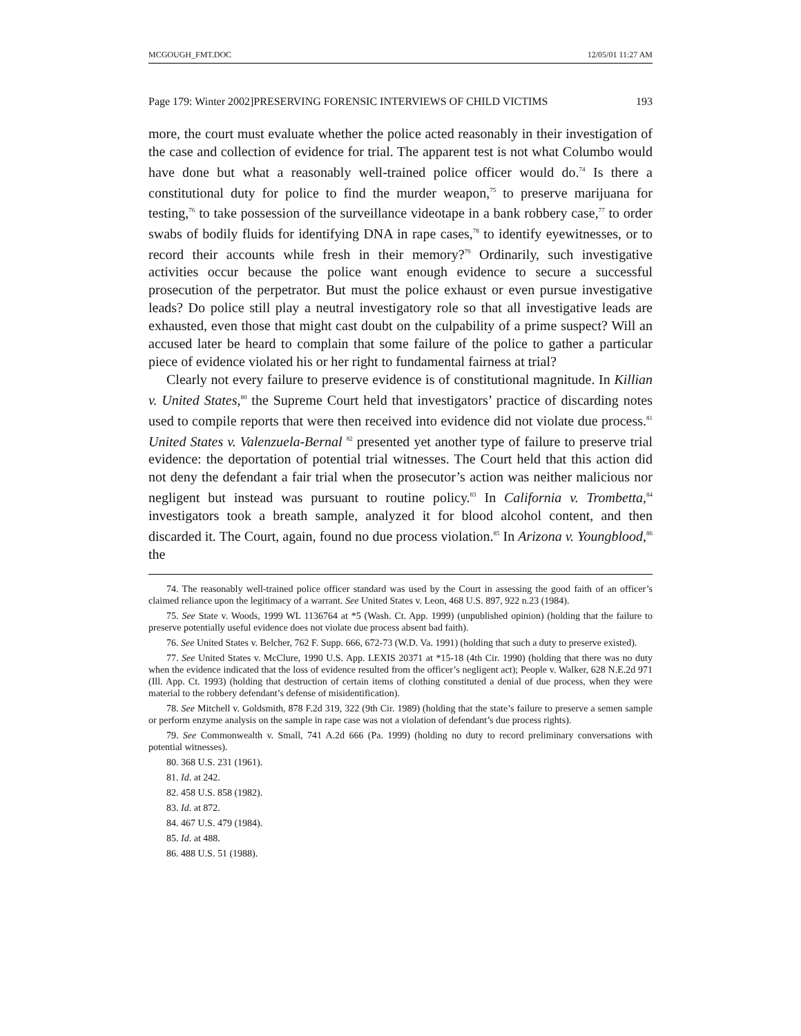MCGOUGH_FMT.DOC 12/05/01 11:27 AM
Page 179: Winter 2002]PRESERVING FORENSIC INTERVIEWS OF CHILD VICTIMS 193
more, the court must evaluate whether the police acted reasonably in their investigation of the case and collection of evidence for trial. The apparent test is not what Columbo would have done but what a reasonably well-trained police officer would do.<sup>74</sup> Is there a constitutional duty for police to find the murder weapon,<sup>75</sup> to preserve marijuana for testing,<sup>76</sup> to take possession of the surveillance videotape in a bank robbery case,<sup>77</sup> to order swabs of bodily fluids for identifying DNA in rape cases,<sup>78</sup> to identify eyewitnesses, or to record their accounts while fresh in their memory?<sup>79</sup> Ordinarily, such investigative activities occur because the police want enough evidence to secure a successful prosecution of the perpetrator. But must the police exhaust or even pursue investigative leads? Do police still play a neutral investigatory role so that all investigative leads are exhausted, even those that might cast doubt on the culpability of a prime suspect? Will an accused later be heard to complain that some failure of the police to gather a particular piece of evidence violated his or her right to fundamental fairness at trial?
Clearly not every failure to preserve evidence is of constitutional magnitude. In Killian v. United States,<sup>80</sup> the Supreme Court held that investigators’ practice of discarding notes used to compile reports that were then received into evidence did not violate due process.<sup>81</sup> United States v. Valenzuela-Bernal <sup>82</sup> presented yet another type of failure to preserve trial evidence: the deportation of potential trial witnesses. The Court held that this action did not deny the defendant a fair trial when the prosecutor’s action was neither malicious nor negligent but instead was pursuant to routine policy.<sup>83</sup> In California v. Trombetta,<sup>84</sup> investigators took a breath sample, analyzed it for blood alcohol content, and then discarded it. The Court, again, found no due process violation.<sup>85</sup> In Arizona v. Youngblood,<sup>86</sup> the
74. The reasonably well-trained police officer standard was used by the Court in assessing the good faith of an officer’s claimed reliance upon the legitimacy of a warrant. See United States v. Leon, 468 U.S. 897, 922 n.23 (1984).
75. See State v. Woods, 1999 WL 1136764 at *5 (Wash. Ct. App. 1999) (unpublished opinion) (holding that the failure to preserve potentially useful evidence does not violate due process absent bad faith).
76. See United States v. Belcher, 762 F. Supp. 666, 672-73 (W.D. Va. 1991) (holding that such a duty to preserve existed).
77. See United States v. McClure, 1990 U.S. App. LEXIS 20371 at *15-18 (4th Cir. 1990) (holding that there was no duty when the evidence indicated that the loss of evidence resulted from the officer’s negligent act); People v. Walker, 628 N.E.2d 971 (Ill. App. Ct. 1993) (holding that destruction of certain items of clothing constituted a denial of due process, when they were material to the robbery defendant’s defense of misidentification).
78. See Mitchell v. Goldsmith, 878 F.2d 319, 322 (9th Cir. 1989) (holding that the state’s failure to preserve a semen sample or perform enzyme analysis on the sample in rape case was not a violation of defendant’s due process rights).
79. See Commonwealth v. Small, 741 A.2d 666 (Pa. 1999) (holding no duty to record preliminary conversations with potential witnesses).
80. 368 U.S. 231 (1961).
81. Id. at 242.
82. 458 U.S. 858 (1982).
83. Id. at 872.
84. 467 U.S. 479 (1984).
85. Id. at 488.
86. 488 U.S. 51 (1988).